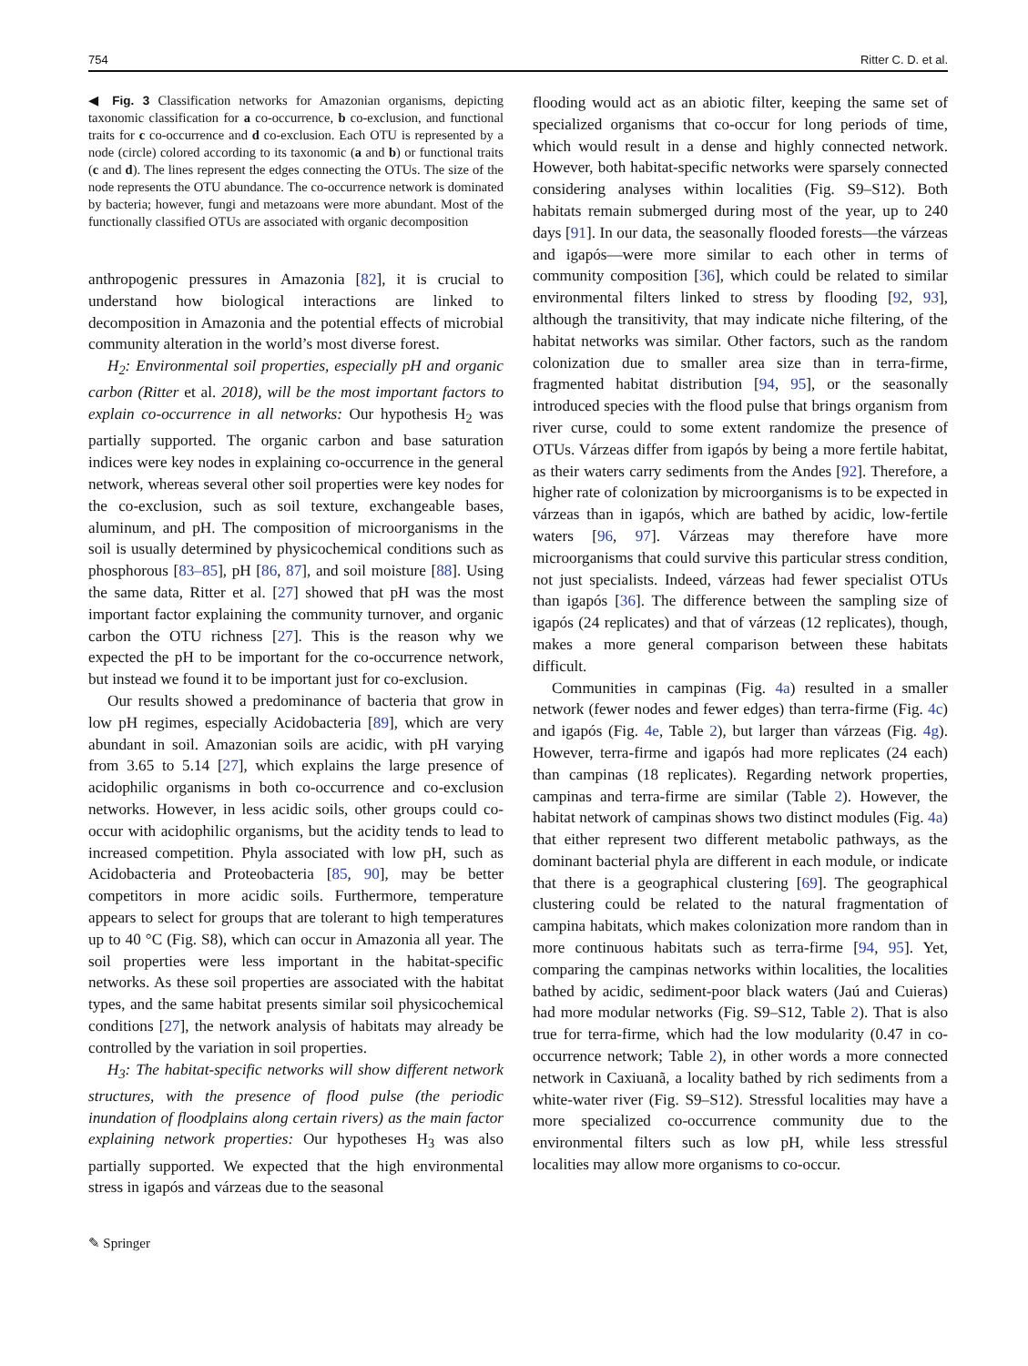754 Ritter C. D. et al.
◀ Fig. 3 Classification networks for Amazonian organisms, depicting taxonomic classification for a co-occurrence, b co-exclusion, and functional traits for c co-occurrence and d co-exclusion. Each OTU is represented by a node (circle) colored according to its taxonomic (a and b) or functional traits (c and d). The lines represent the edges connecting the OTUs. The size of the node represents the OTU abundance. The co-occurrence network is dominated by bacteria; however, fungi and metazoans were more abundant. Most of the functionally classified OTUs are associated with organic decomposition
anthropogenic pressures in Amazonia [82], it is crucial to understand how biological interactions are linked to decomposition in Amazonia and the potential effects of microbial community alteration in the world’s most diverse forest.
H<sub>2</sub>: Environmental soil properties, especially pH and organic carbon (Ritter et al. 2018), will be the most important factors to explain co-occurrence in all networks: Our hypothesis H<sub>2</sub> was partially supported. The organic carbon and base saturation indices were key nodes in explaining co-occurrence in the general network, whereas several other soil properties were key nodes for the co-exclusion, such as soil texture, exchangeable bases, aluminum, and pH. The composition of microorganisms in the soil is usually determined by physicochemical conditions such as phosphorous [83–85], pH [86, 87], and soil moisture [88]. Using the same data, Ritter et al. [27] showed that pH was the most important factor explaining the community turnover, and organic carbon the OTU richness [27]. This is the reason why we expected the pH to be important for the co-occurrence network, but instead we found it to be important just for co-exclusion.
Our results showed a predominance of bacteria that grow in low pH regimes, especially Acidobacteria [89], which are very abundant in soil. Amazonian soils are acidic, with pH varying from 3.65 to 5.14 [27], which explains the large presence of acidophilic organisms in both co-occurrence and co-exclusion networks. However, in less acidic soils, other groups could co-occur with acidophilic organisms, but the acidity tends to lead to increased competition. Phyla associated with low pH, such as Acidobacteria and Proteobacteria [85, 90], may be better competitors in more acidic soils. Furthermore, temperature appears to select for groups that are tolerant to high temperatures up to 40 °C (Fig. S8), which can occur in Amazonia all year. The soil properties were less important in the habitat-specific networks. As these soil properties are associated with the habitat types, and the same habitat presents similar soil physicochemical conditions [27], the network analysis of habitats may already be controlled by the variation in soil properties.
H<sub>3</sub>: The habitat-specific networks will show different network structures, with the presence of flood pulse (the periodic inundation of floodplains along certain rivers) as the main factor explaining network properties: Our hypotheses H<sub>3</sub> was also partially supported. We expected that the high environmental stress in igapós and várzeas due to the seasonal
flooding would act as an abiotic filter, keeping the same set of specialized organisms that co-occur for long periods of time, which would result in a dense and highly connected network. However, both habitat-specific networks were sparsely connected considering analyses within localities (Fig. S9–S12). Both habitats remain submerged during most of the year, up to 240 days [91]. In our data, the seasonally flooded forests—the várzeas and igapós—were more similar to each other in terms of community composition [36], which could be related to similar environmental filters linked to stress by flooding [92, 93], although the transitivity, that may indicate niche filtering, of the habitat networks was similar. Other factors, such as the random colonization due to smaller area size than in terra-firme, fragmented habitat distribution [94, 95], or the seasonally introduced species with the flood pulse that brings organism from river curse, could to some extent randomize the presence of OTUs. Várzeas differ from igapós by being a more fertile habitat, as their waters carry sediments from the Andes [92]. Therefore, a higher rate of colonization by microorganisms is to be expected in várzeas than in igapós, which are bathed by acidic, low-fertile waters [96, 97]. Várzeas may therefore have more microorganisms that could survive this particular stress condition, not just specialists. Indeed, várzeas had fewer specialist OTUs than igapós [36]. The difference between the sampling size of igapós (24 replicates) and that of várzeas (12 replicates), though, makes a more general comparison between these habitats difficult.
Communities in campinas (Fig. 4a) resulted in a smaller network (fewer nodes and fewer edges) than terra-firme (Fig. 4c) and igapós (Fig. 4e, Table 2), but larger than várzeas (Fig. 4g). However, terra-firme and igapós had more replicates (24 each) than campinas (18 replicates). Regarding network properties, campinas and terra-firme are similar (Table 2). However, the habitat network of campinas shows two distinct modules (Fig. 4a) that either represent two different metabolic pathways, as the dominant bacterial phyla are different in each module, or indicate that there is a geographical clustering [69]. The geographical clustering could be related to the natural fragmentation of campina habitats, which makes colonization more random than in more continuous habitats such as terra-firme [94, 95]. Yet, comparing the campinas networks within localities, the localities bathed by acidic, sediment-poor black waters (Jaú and Cuieras) had more modular networks (Fig. S9–S12, Table 2). That is also true for terra-firme, which had the low modularity (0.47 in co-occurrence network; Table 2), in other words a more connected network in Caxiuanã, a locality bathed by rich sediments from a white-water river (Fig. S9–S12). Stressful localities may have a more specialized co-occurrence community due to the environmental filters such as low pH, while less stressful localities may allow more organisms to co-occur.
✎ Springer